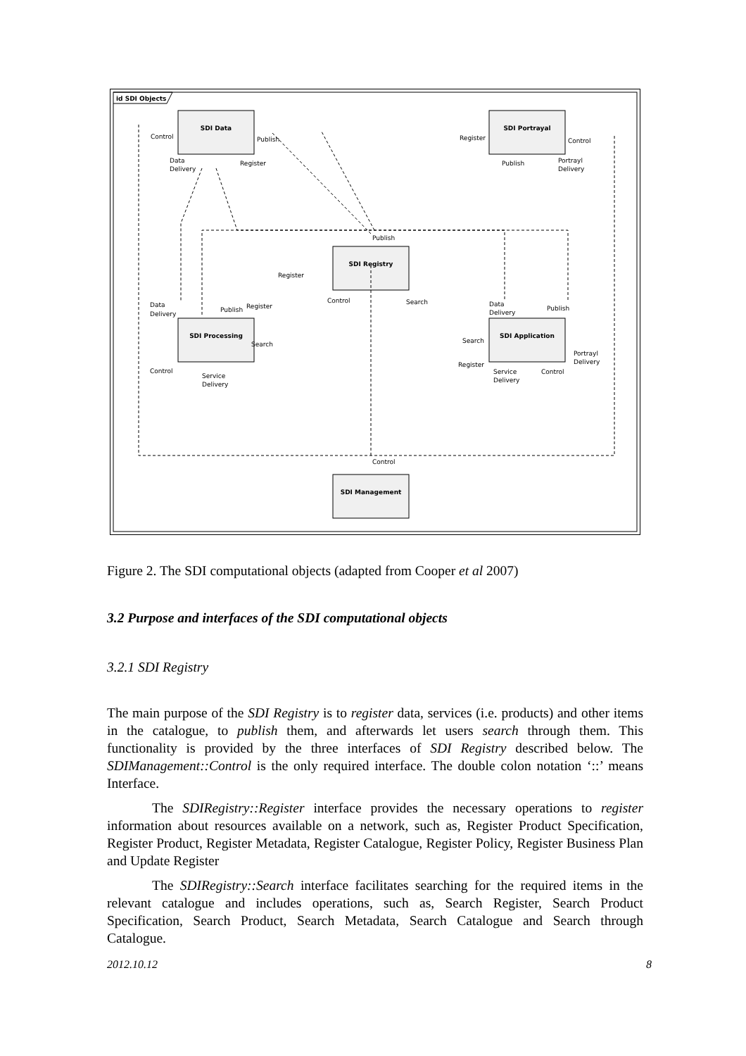id SDI Objects
SDI Data
SDI Portrayal
SDI Registry
SDI Processing
SDI Application
SDI Management
Control
Publish
Data
Delivery
Register
Register
Control
Publish
Portrayl
Delivery
Publish
Register
Control
Search
Data
Delivery
Publish
Register
Search
Control
Service
Delivery
Data
Delivery
Publish
Search
Register
Portrayl
Delivery
Service
Delivery
Control
Control
Figure 2. The SDI computational objects (adapted from Cooper et al 2007)
3.2 Purpose and interfaces of the SDI computational objects
3.2.1 SDI Registry
The main purpose of the SDI Registry is to register data, services (i.e. products) and other items in the catalogue, to publish them, and afterwards let users search through them. This functionality is provided by the three interfaces of SDI Registry described below. The SDIManagement::Control is the only required interface. The double colon notation ‘::’ means Interface.
The SDIRegistry::Register interface provides the necessary operations to register information about resources available on a network, such as, Register Product Specification, Register Product, Register Metadata, Register Catalogue, Register Policy, Register Business Plan and Update Register
The SDIRegistry::Search interface facilitates searching for the required items in the relevant catalogue and includes operations, such as, Search Register, Search Product Specification, Search Product, Search Metadata, Search Catalogue and Search through Catalogue.
2012.10.12 8